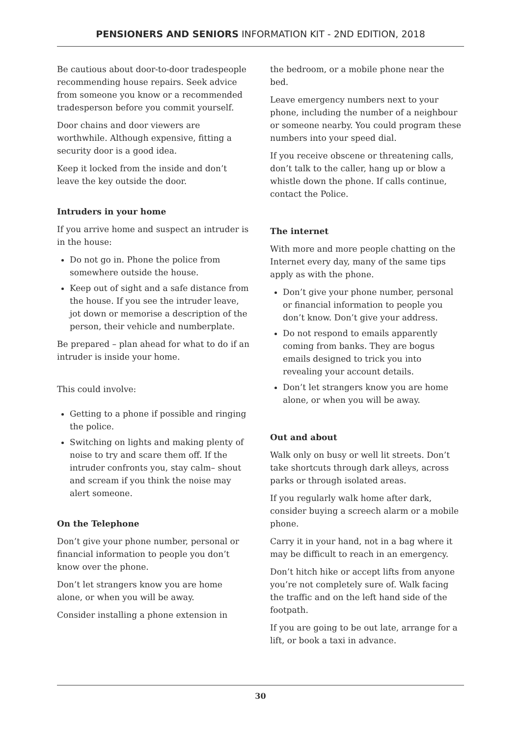PENSIONERS AND SENIORS INFORMATION KIT - 2ND EDITION, 2018
Be cautious about door-to-door tradespeople recommending house repairs. Seek advice from someone you know or a recommended tradesperson before you commit yourself.
Door chains and door viewers are worthwhile. Although expensive, fitting a security door is a good idea.
Keep it locked from the inside and don’t leave the key outside the door.
Intruders in your home
If you arrive home and suspect an intruder is in the house:
Do not go in. Phone the police from somewhere outside the house.
Keep out of sight and a safe distance from the house. If you see the intruder leave, jot down or memorise a description of the person, their vehicle and numberplate.
Be prepared – plan ahead for what to do if an intruder is inside your home.
This could involve:
Getting to a phone if possible and ringing the police.
Switching on lights and making plenty of noise to try and scare them off. If the intruder confronts you, stay calm– shout and scream if you think the noise may alert someone.
On the Telephone
Don’t give your phone number, personal or financial information to people you don’t know over the phone.
Don’t let strangers know you are home alone, or when you will be away.
Consider installing a phone extension in
the bedroom, or a mobile phone near the bed.
Leave emergency numbers next to your phone, including the number of a neighbour or someone nearby. You could program these numbers into your speed dial.
If you receive obscene or threatening calls, don’t talk to the caller, hang up or blow a whistle down the phone. If calls continue, contact the Police.
The internet
With more and more people chatting on the Internet every day, many of the same tips apply as with the phone.
Don’t give your phone number, personal or financial information to people you don’t know. Don’t give your address.
Do not respond to emails apparently coming from banks. They are bogus emails designed to trick you into revealing your account details.
Don’t let strangers know you are home alone, or when you will be away.
Out and about
Walk only on busy or well lit streets. Don’t take shortcuts through dark alleys, across parks or through isolated areas.
If you regularly walk home after dark, consider buying a screech alarm or a mobile phone.
Carry it in your hand, not in a bag where it may be difficult to reach in an emergency.
Don’t hitch hike or accept lifts from anyone you’re not completely sure of. Walk facing the traffic and on the left hand side of the footpath.
If you are going to be out late, arrange for a lift, or book a taxi in advance.
30